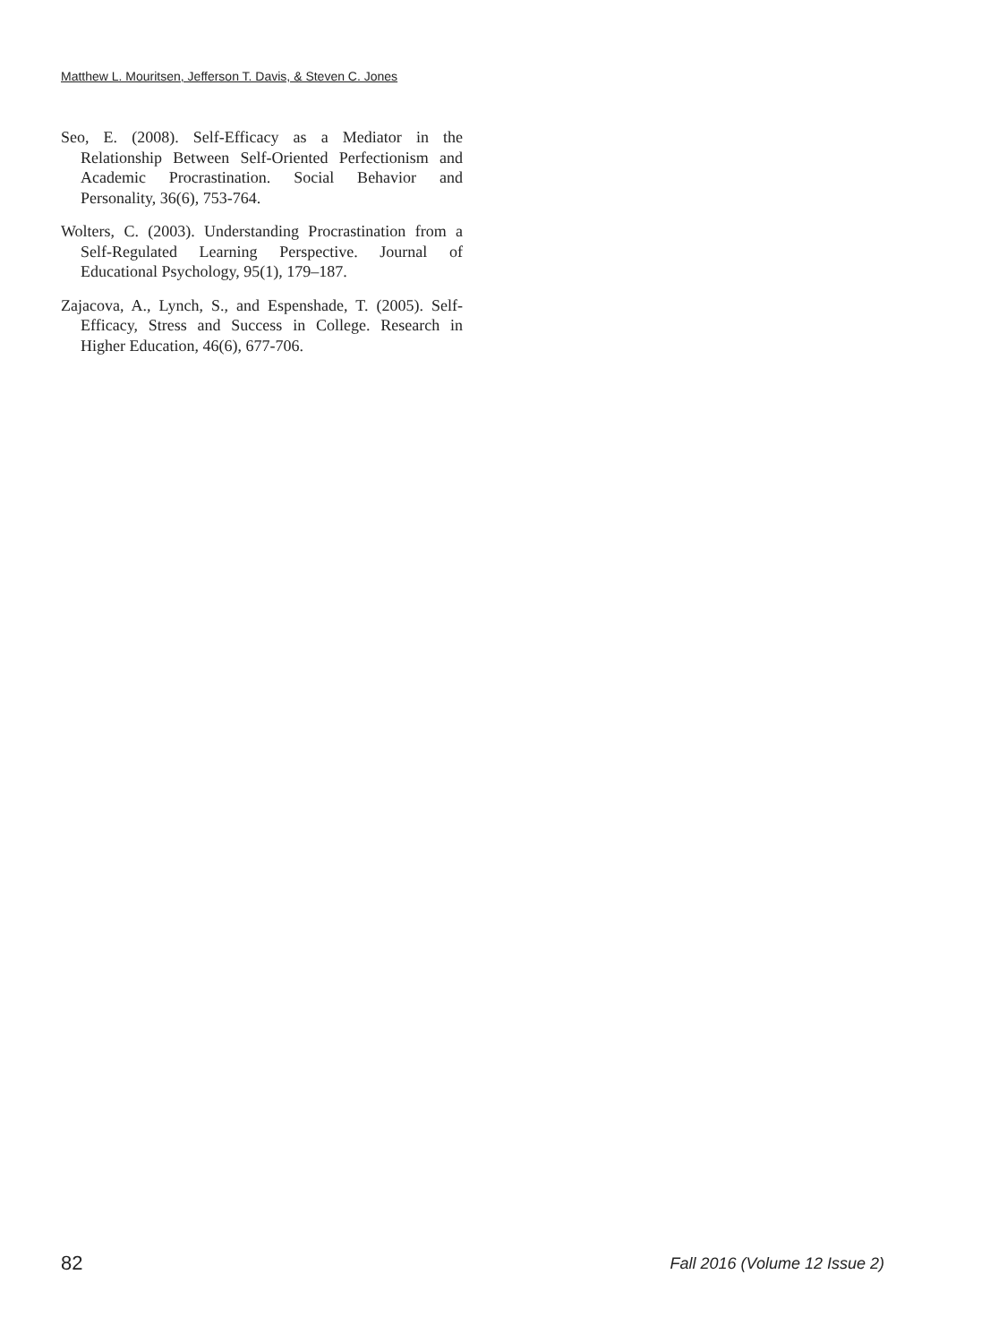Matthew L. Mouritsen, Jefferson T. Davis, & Steven C. Jones
Seo, E. (2008). Self-Efficacy as a Mediator in the Relationship Between Self-Oriented Perfectionism and Academic Procrastination. Social Behavior and Personality, 36(6), 753-764.
Wolters, C. (2003). Understanding Procrastination from a Self-Regulated Learning Perspective. Journal of Educational Psychology, 95(1), 179–187.
Zajacova, A., Lynch, S., and Espenshade, T. (2005). Self-Efficacy, Stress and Success in College. Research in Higher Education, 46(6), 677-706.
82 Fall 2016 (Volume 12 Issue 2)